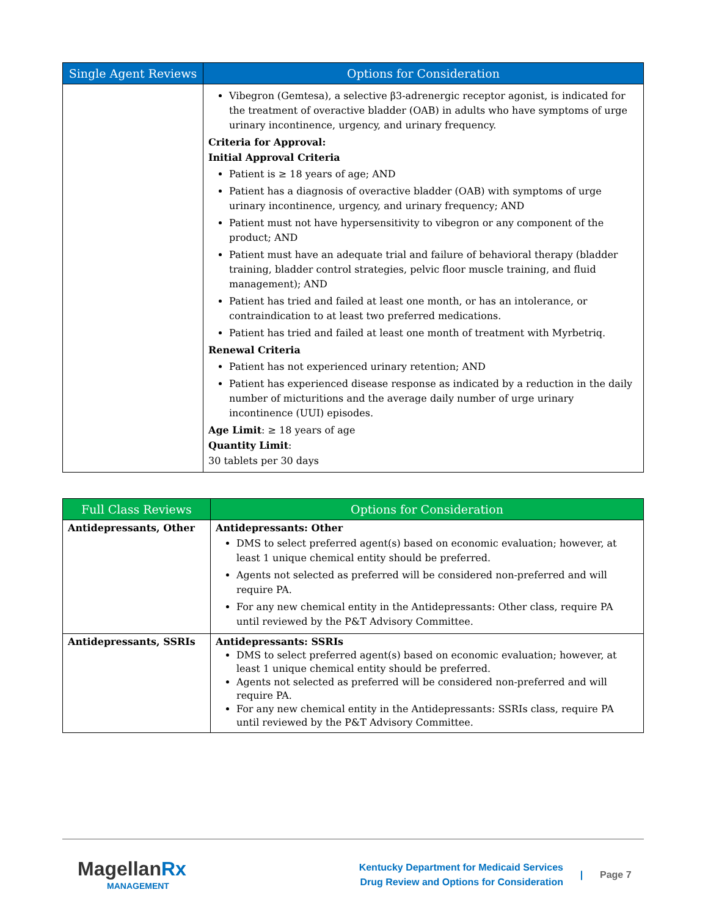| Single Agent Reviews | Options for Consideration |
| --- | --- |
| | Vibegron (Gemtesa), a selective β3-adrenergic receptor agonist, is indicated for the treatment of overactive bladder (OAB) in adults who have symptoms of urge urinary incontinence, urgency, and urinary frequency. Criteria for Approval: Initial Approval Criteria Patient is ≥ 18 years of age; AND Patient has a diagnosis of overactive bladder (OAB) with symptoms of urge urinary incontinence, urgency, and urinary frequency; AND Patient must not have hypersensitivity to vibegron or any component of the product; AND Patient must have an adequate trial and failure of behavioral therapy (bladder training, bladder control strategies, pelvic floor muscle training, and fluid management); AND Patient has tried and failed at least one month, or has an intolerance, or contraindication to at least two preferred medications. Patient has tried and failed at least one month of treatment with Myrbetriq. Renewal Criteria Patient has not experienced urinary retention; AND Patient has experienced disease response as indicated by a reduction in the daily number of micturitions and the average daily number of urge urinary incontinence (UUI) episodes. Age Limit : ≥ 18 years of age Quantity Limit : 30 tablets per 30 days |
| Full Class Reviews | Options for Consideration |
| --- | --- |
| Antidepressants, Other | Antidepressants: Other DMS to select preferred agent(s) based on economic evaluation; however, at least 1 unique chemical entity should be preferred. Agents not selected as preferred will be considered non-preferred and will require PA. For any new chemical entity in the Antidepressants: Other class, require PA until reviewed by the P&T Advisory Committee. |
| Antidepressants, SSRIs | Antidepressants: SSRIs DMS to select preferred agent(s) based on economic evaluation; however, at least 1 unique chemical entity should be preferred. Agents not selected as preferred will be considered non-preferred and will require PA. For any new chemical entity in the Antidepressants: SSRIs class, require PA until reviewed by the P&T Advisory Committee. |
Magellan Rx
MANAGEMENT
Kentucky Department for Medicaid Services
Drug Review and Options for Consideration
| Page 7